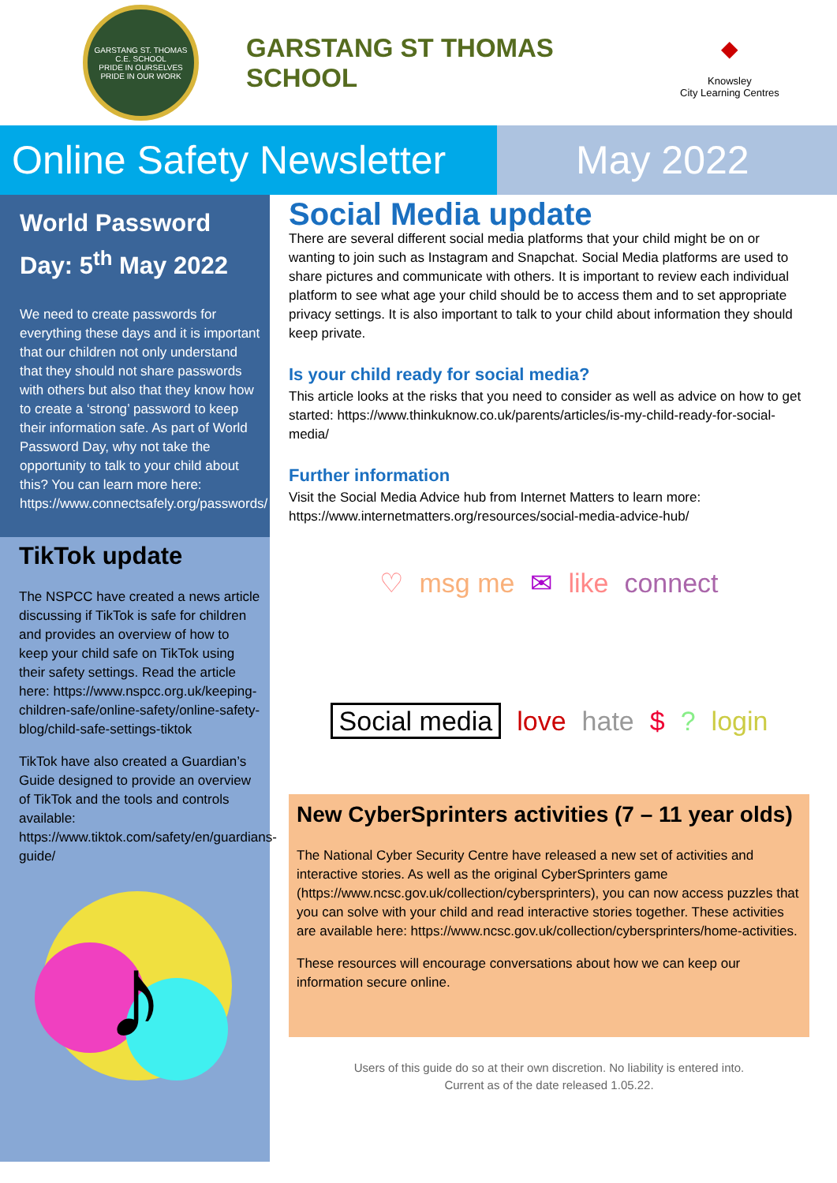GARSTANG ST. THOMAS C.E. SCHOOL
PRIDE IN OURSELVES PRIDE IN OUR WORK
GARSTANG ST THOMAS SCHOOL
⬥
Knowsley
City Learning Centres
Online Safety Newsletter
May 2022
World Password Day: 5<sup>th</sup> May 2022
We need to create passwords for everything these days and it is important that our children not only understand that they should not share passwords with others but also that they know how to create a ‘strong’ password to keep their information safe. As part of World Password Day, why not take the opportunity to talk to your child about this? You can learn more here: https://www.connectsafely.org/passwords/
TikTok update
The NSPCC have created a news article discussing if TikTok is safe for children and provides an overview of how to keep your child safe on TikTok using their safety settings. Read the article here: https://www.nspcc.org.uk/keeping-children-safe/online-safety/online-safety-blog/child-safe-settings-tiktok
TikTok have also created a Guardian’s Guide designed to provide an overview of TikTok and the tools and controls available: https://www.tiktok.com/safety/en/guardians-guide/
♪
Social Media update
There are several different social media platforms that your child might be on or wanting to join such as Instagram and Snapchat. Social Media platforms are used to share pictures and communicate with others. It is important to review each individual platform to see what age your child should be to access them and to set appropriate privacy settings. It is also important to talk to your child about information they should keep private.
Is your child ready for social media?
This article looks at the risks that you need to consider as well as advice on how to get started: https://www.thinkuknow.co.uk/parents/articles/is-my-child-ready-for-social-media/
Further information
Visit the Social Media Advice hub from Internet Matters to learn more: https://www.internetmatters.org/resources/social-media-advice-hub/
♡ msg me ✉ like connect Social media love hate $? login
New CyberSprinters activities (7 – 11 year olds)
The National Cyber Security Centre have released a new set of activities and interactive stories. As well as the original CyberSprinters game (https://www.ncsc.gov.uk/collection/cybersprinters), you can now access puzzles that you can solve with your child and read interactive stories together. These activities are available here: https://www.ncsc.gov.uk/collection/cybersprinters/home-activities.
These resources will encourage conversations about how we can keep our information secure online.
Users of this guide do so at their own discretion. No liability is entered into.
Current as of the date released 1.05.22.